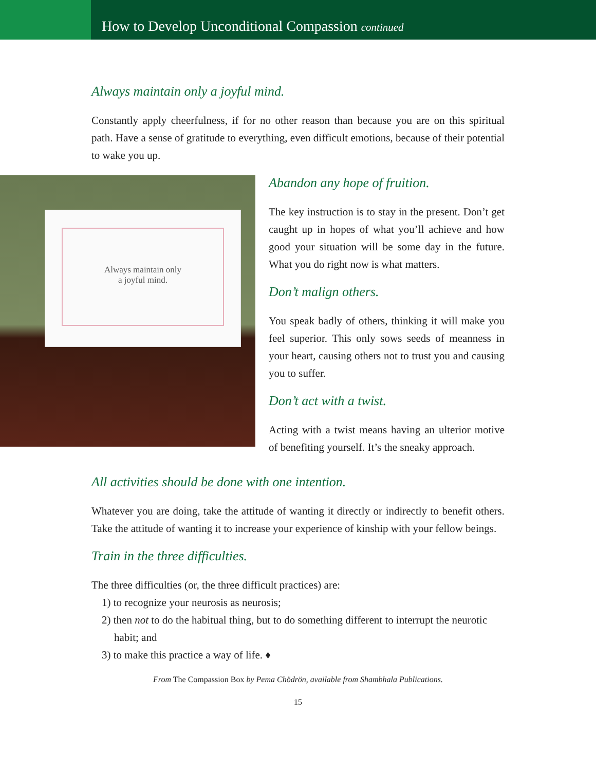How to Develop Unconditional Compassion continued
Always maintain only a joyful mind.
Constantly apply cheerfulness, if for no other reason than because you are on this spiritual path. Have a sense of gratitude to everything, even difficult emotions, because of their potential to wake you up.
Always maintain only
a joyful mind.
Abandon any hope of fruition.
The key instruction is to stay in the present. Don’t get caught up in hopes of what you’ll achieve and how good your situation will be some day in the future. What you do right now is what matters.
Don’t malign others.
You speak badly of others, thinking it will make you feel superior. This only sows seeds of meanness in your heart, causing others not to trust you and causing you to suffer.
Don’t act with a twist.
Acting with a twist means having an ulterior motive of benefiting yourself. It’s the sneaky approach.
All activities should be done with one intention.
Whatever you are doing, take the attitude of wanting it directly or indirectly to benefit others. Take the attitude of wanting it to increase your experience of kinship with your fellow beings.
Train in the three difficulties.
The three difficulties (or, the three difficult practices) are:
1) to recognize your neurosis as neurosis;
2) then not to do the habitual thing, but to do something different to interrupt the neurotic habit; and
3) to make this practice a way of life. ♦
From The Compassion Box by Pema Chödrön, available from Shambhala Publications.
15